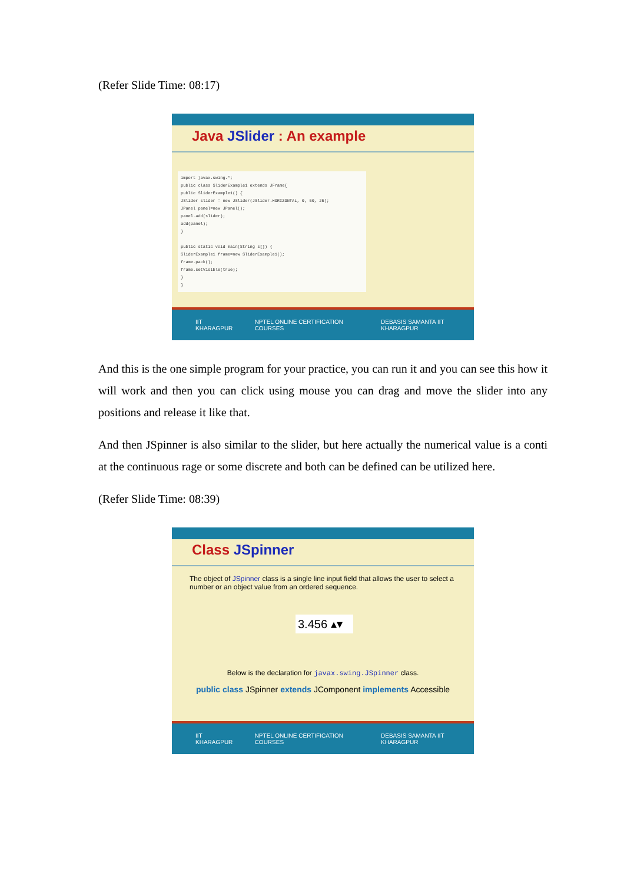(Refer Slide Time: 08:17)
Java JSlider : An example
import javax.swing.*; public class SliderExample1 extends JFrame{ public SliderExample1() { JSlider slider = new JSlider(JSlider.HORIZONTAL, 0, 50, 25); JPanel panel=new JPanel(); panel.add(slider); add(panel); } public static void main(String s[]) { SliderExample1 frame=new SliderExample1(); frame.pack(); frame.setVisible(true); } }
IIT KHARAGPUR NPTEL ONLINE CERTIFICATION COURSES DEBASIS SAMANTA IIT KHARAGPUR
And this is the one simple program for your practice, you can run it and you can see this how it will work and then you can click using mouse you can drag and move the slider into any positions and release it like that.
And then JSpinner is also similar to the slider, but here actually the numerical value is a conti at the continuous rage or some discrete and both can be defined can be utilized here.
(Refer Slide Time: 08:39)
Class JSpinner
The object of JSpinner class is a single line input field that allows the user to select a number or an object value from an ordered sequence.
3.456 ▴▾
Below is the declaration for javax.swing.JSpinner class.
public class JSpinner extends JComponent implements Accessible
IIT KHARAGPUR NPTEL ONLINE CERTIFICATION COURSES DEBASIS SAMANTA IIT KHARAGPUR